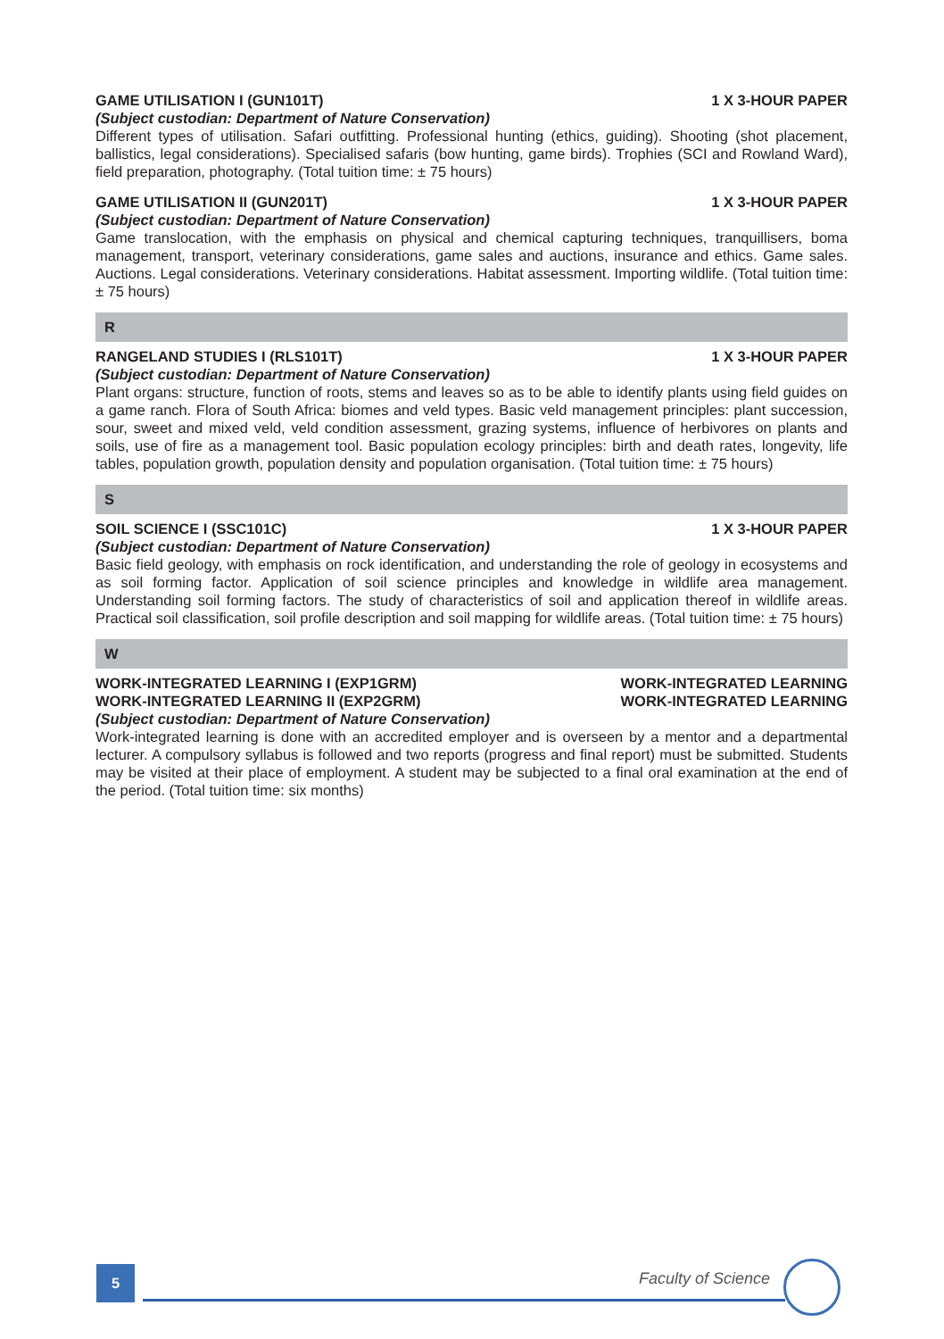GAME UTILISATION I (GUN101T) 1 X 3-HOUR PAPER
(Subject custodian: Department of Nature Conservation)
Different types of utilisation. Safari outfitting. Professional hunting (ethics, guiding). Shooting (shot placement, ballistics, legal considerations). Specialised safaris (bow hunting, game birds). Trophies (SCI and Rowland Ward), field preparation, photography. (Total tuition time: ± 75 hours)
GAME UTILISATION II (GUN201T) 1 X 3-HOUR PAPER
(Subject custodian: Department of Nature Conservation)
Game translocation, with the emphasis on physical and chemical capturing techniques, tranquillisers, boma management, transport, veterinary considerations, game sales and auctions, insurance and ethics. Game sales. Auctions. Legal considerations. Veterinary considerations. Habitat assessment. Importing wildlife. (Total tuition time: ± 75 hours)
R
RANGELAND STUDIES I (RLS101T) 1 X 3-HOUR PAPER
(Subject custodian: Department of Nature Conservation)
Plant organs: structure, function of roots, stems and leaves so as to be able to identify plants using field guides on a game ranch. Flora of South Africa: biomes and veld types. Basic veld management principles: plant succession, sour, sweet and mixed veld, veld condition assessment, grazing systems, influence of herbivores on plants and soils, use of fire as a management tool. Basic population ecology principles: birth and death rates, longevity, life tables, population growth, population density and population organisation. (Total tuition time: ± 75 hours)
S
SOIL SCIENCE I (SSC101C) 1 X 3-HOUR PAPER
(Subject custodian: Department of Nature Conservation)
Basic field geology, with emphasis on rock identification, and understanding the role of geology in ecosystems and as soil forming factor. Application of soil science principles and knowledge in wildlife area management. Understanding soil forming factors. The study of characteristics of soil and application thereof in wildlife areas. Practical soil classification, soil profile description and soil mapping for wildlife areas. (Total tuition time: ± 75 hours)
W
WORK-INTEGRATED LEARNING I (EXP1GRM) WORK-INTEGRATED LEARNING
WORK-INTEGRATED LEARNING II (EXP2GRM) WORK-INTEGRATED LEARNING
(Subject custodian: Department of Nature Conservation)
Work-integrated learning is done with an accredited employer and is overseen by a mentor and a departmental lecturer. A compulsory syllabus is followed and two reports (progress and final report) must be submitted. Students may be visited at their place of employment. A student may be subjected to a final oral examination at the end of the period. (Total tuition time: six months)
5 Faculty of Science